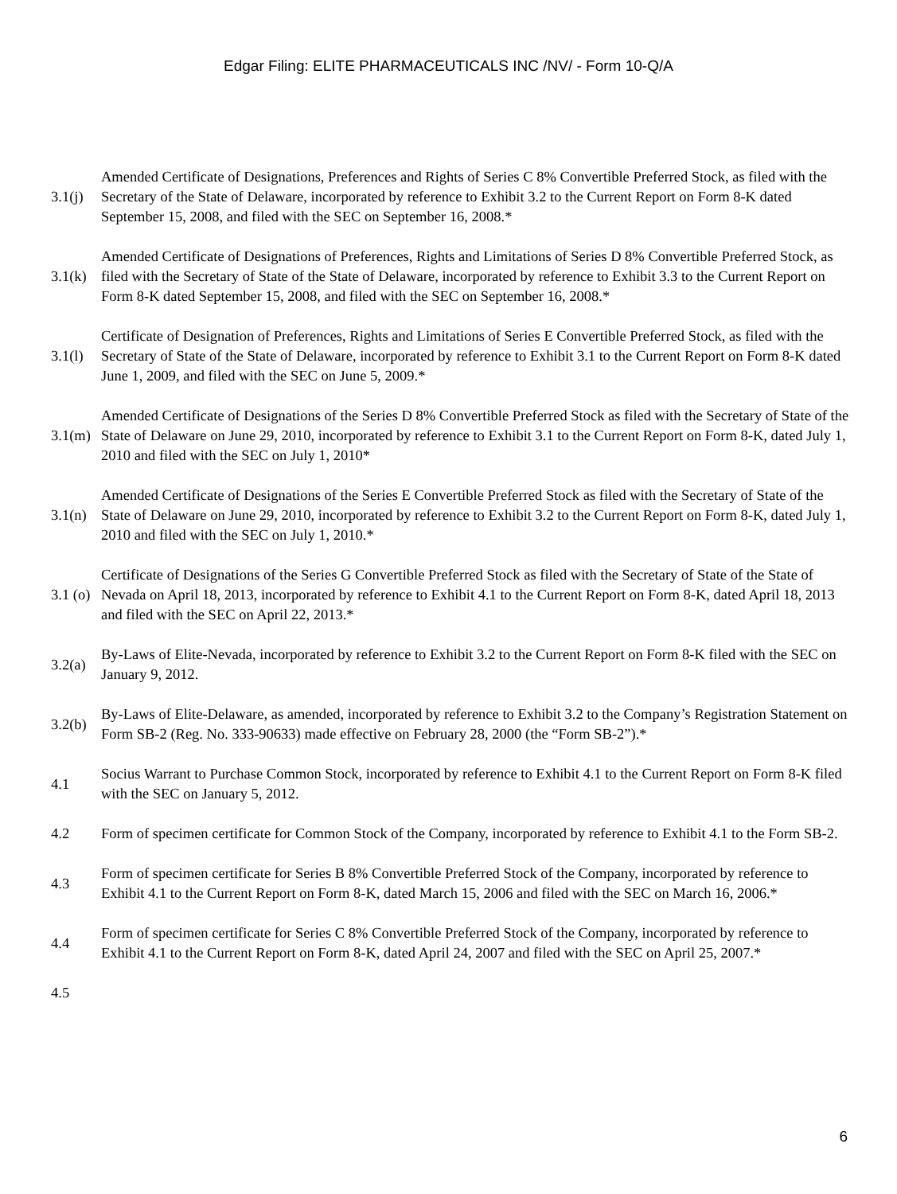Edgar Filing: ELITE PHARMACEUTICALS INC /NV/ - Form 10-Q/A
| 3.1(j) | Amended Certificate of Designations, Preferences and Rights of Series C 8% Convertible Preferred Stock, as filed with the Secretary of the State of Delaware, incorporated by reference to Exhibit 3.2 to the Current Report on Form 8-K dated September 15, 2008, and filed with the SEC on September 16, 2008.* |
| 3.1(k) | Amended Certificate of Designations of Preferences, Rights and Limitations of Series D 8% Convertible Preferred Stock, as filed with the Secretary of State of the State of Delaware, incorporated by reference to Exhibit 3.3 to the Current Report on Form 8-K dated September 15, 2008, and filed with the SEC on September 16, 2008.* |
| 3.1(l) | Certificate of Designation of Preferences, Rights and Limitations of Series E Convertible Preferred Stock, as filed with the Secretary of State of the State of Delaware, incorporated by reference to Exhibit 3.1 to the Current Report on Form 8-K dated June 1, 2009, and filed with the SEC on June 5, 2009.* |
| 3.1(m) | Amended Certificate of Designations of the Series D 8% Convertible Preferred Stock as filed with the Secretary of State of the State of Delaware on June 29, 2010, incorporated by reference to Exhibit 3.1 to the Current Report on Form 8-K, dated July 1, 2010 and filed with the SEC on July 1, 2010* |
| 3.1(n) | Amended Certificate of Designations of the Series E Convertible Preferred Stock as filed with the Secretary of State of the State of Delaware on June 29, 2010, incorporated by reference to Exhibit 3.2 to the Current Report on Form 8-K, dated July 1, 2010 and filed with the SEC on July 1, 2010.* |
| 3.1 (o) | Certificate of Designations of the Series G Convertible Preferred Stock as filed with the Secretary of State of the State of Nevada on April 18, 2013, incorporated by reference to Exhibit 4.1 to the Current Report on Form 8-K, dated April 18, 2013 and filed with the SEC on April 22, 2013.* |
| 3.2(a) | By-Laws of Elite-Nevada, incorporated by reference to Exhibit 3.2 to the Current Report on Form 8-K filed with the SEC on January 9, 2012. |
| 3.2(b) | By-Laws of Elite-Delaware, as amended, incorporated by reference to Exhibit 3.2 to the Company’s Registration Statement on Form SB-2 (Reg. No. 333-90633) made effective on February 28, 2000 (the “Form SB-2”).* |
| 4.1 | Socius Warrant to Purchase Common Stock, incorporated by reference to Exhibit 4.1 to the Current Report on Form 8-K filed with the SEC on January 5, 2012. |
| 4.2 | Form of specimen certificate for Common Stock of the Company, incorporated by reference to Exhibit 4.1 to the Form SB-2. |
| 4.3 | Form of specimen certificate for Series B 8% Convertible Preferred Stock of the Company, incorporated by reference to Exhibit 4.1 to the Current Report on Form 8-K, dated March 15, 2006 and filed with the SEC on March 16, 2006.* |
| 4.4 | Form of specimen certificate for Series C 8% Convertible Preferred Stock of the Company, incorporated by reference to Exhibit 4.1 to the Current Report on Form 8-K, dated April 24, 2007 and filed with the SEC on April 25, 2007.* |
| 4.5 | |
6